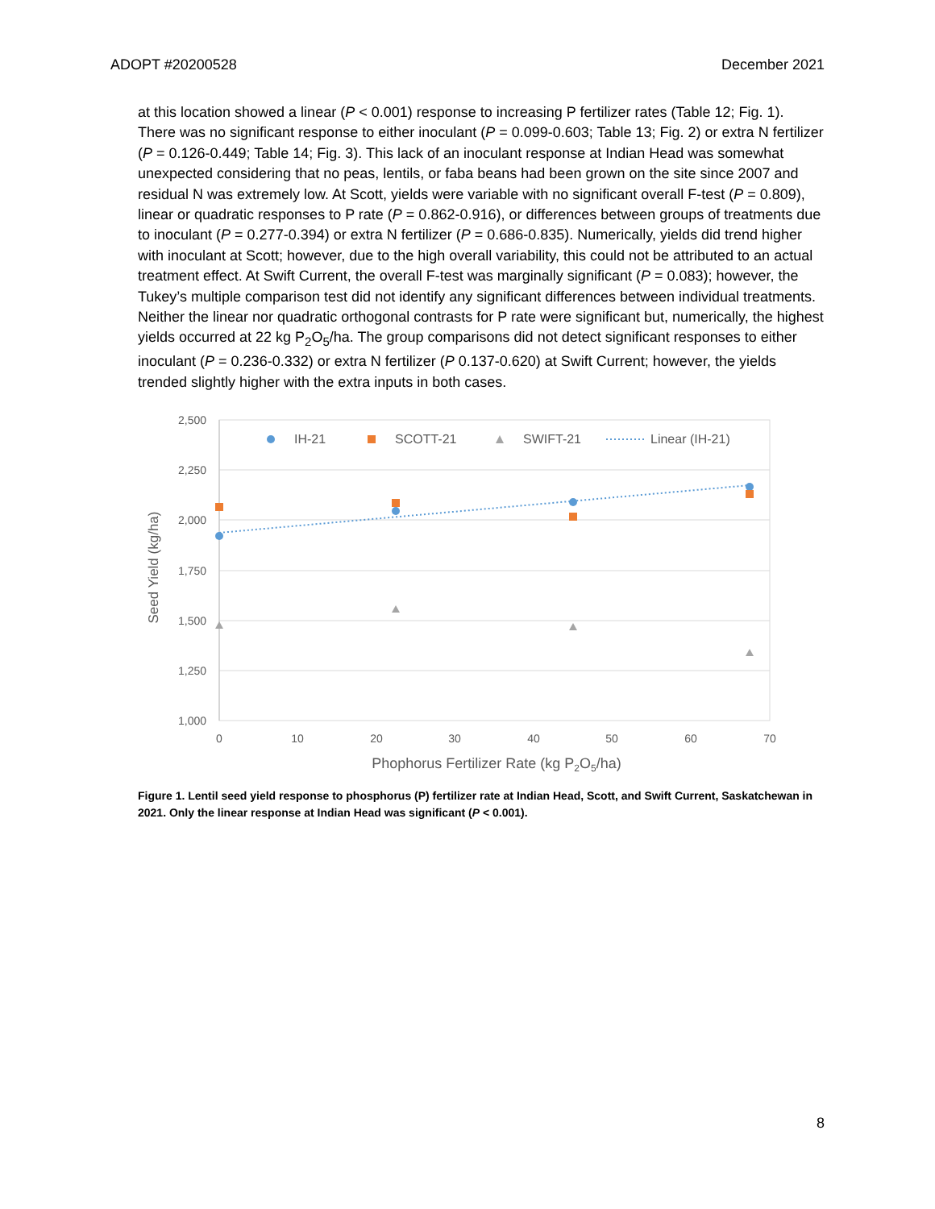ADOPT #20200528 December 2021
at this location showed a linear (P < 0.001) response to increasing P fertilizer rates (Table 12; Fig. 1). There was no significant response to either inoculant (P = 0.099-0.603; Table 13; Fig. 2) or extra N fertilizer (P = 0.126-0.449; Table 14; Fig. 3). This lack of an inoculant response at Indian Head was somewhat unexpected considering that no peas, lentils, or faba beans had been grown on the site since 2007 and residual N was extremely low. At Scott, yields were variable with no significant overall F-test (P = 0.809), linear or quadratic responses to P rate (P = 0.862-0.916), or differences between groups of treatments due to inoculant (P = 0.277-0.394) or extra N fertilizer (P = 0.686-0.835). Numerically, yields did trend higher with inoculant at Scott; however, due to the high overall variability, this could not be attributed to an actual treatment effect. At Swift Current, the overall F-test was marginally significant (P = 0.083); however, the Tukey’s multiple comparison test did not identify any significant differences between individual treatments. Neither the linear nor quadratic orthogonal contrasts for P rate were significant but, numerically, the highest yields occurred at 22 kg P<sub>2</sub>O<sub>5</sub>/ha. The group comparisons did not detect significant responses to either inoculant (P = 0.236-0.332) or extra N fertilizer (P 0.137-0.620) at Swift Current; however, the yields trended slightly higher with the extra inputs in both cases.
2,500
2,250
2,000
1,750
1,500
1,250
1,000
0
10
20
30
40
50
60
70
Phophorus Fertilizer Rate (kg P2O5/ha)
Seed Yield (kg/ha)
IH-21
SCOTT-21
SWIFT-21
Linear (IH-21)
Figure 1. Lentil seed yield response to phosphorus (P) fertilizer rate at Indian Head, Scott, and Swift Current, Saskatchewan in 2021. Only the linear response at Indian Head was significant (P < 0.001).
8